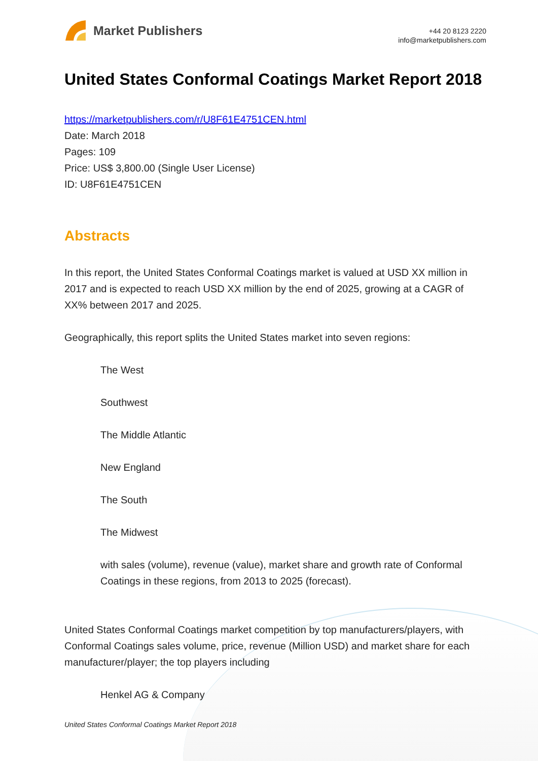Market Publishers
+44 20 8123 2220
info@marketpublishers.com
United States Conformal Coatings Market Report 2018
https://marketpublishers.com/r/U8F61E4751CEN.html
Date: March 2018
Pages: 109
Price: US$ 3,800.00 (Single User License)
ID: U8F61E4751CEN
Abstracts
In this report, the United States Conformal Coatings market is valued at USD XX million in 2017 and is expected to reach USD XX million by the end of 2025, growing at a CAGR of XX% between 2017 and 2025.
Geographically, this report splits the United States market into seven regions:
The West
Southwest
The Middle Atlantic
New England
The South
The Midwest
with sales (volume), revenue (value), market share and growth rate of Conformal Coatings in these regions, from 2013 to 2025 (forecast).
United States Conformal Coatings market competition by top manufacturers/players, with Conformal Coatings sales volume, price, revenue (Million USD) and market share for each manufacturer/player; the top players including
Henkel AG & Company
United States Conformal Coatings Market Report 2018